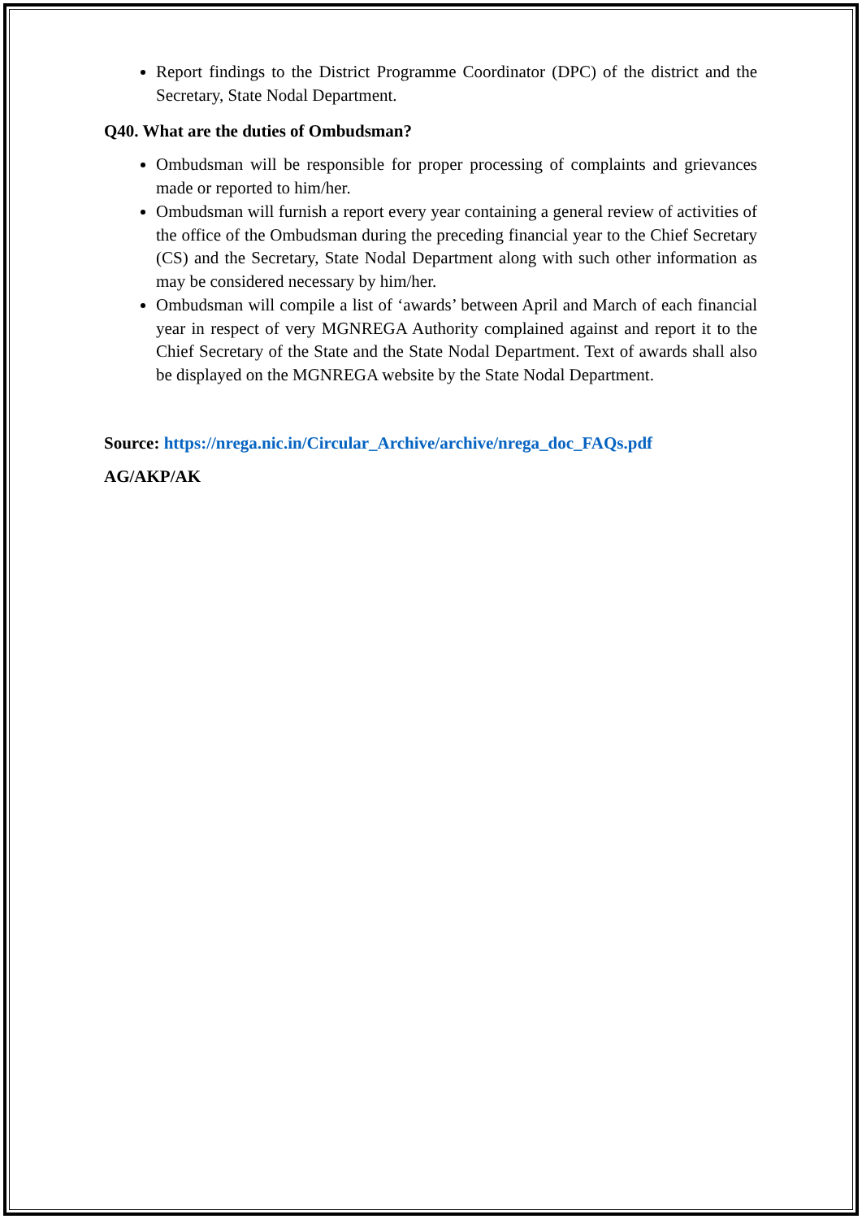Report findings to the District Programme Coordinator (DPC) of the district and the Secretary, State Nodal Department.
Q40. What are the duties of Ombudsman?
Ombudsman will be responsible for proper processing of complaints and grievances made or reported to him/her.
Ombudsman will furnish a report every year containing a general review of activities of the office of the Ombudsman during the preceding financial year to the Chief Secretary (CS) and the Secretary, State Nodal Department along with such other information as may be considered necessary by him/her.
Ombudsman will compile a list of ‘awards’ between April and March of each financial year in respect of very MGNREGA Authority complained against and report it to the Chief Secretary of the State and the State Nodal Department. Text of awards shall also be displayed on the MGNREGA website by the State Nodal Department.
Source: https://nrega.nic.in/Circular_Archive/archive/nrega_doc_FAQs.pdf
AG/AKP/AK